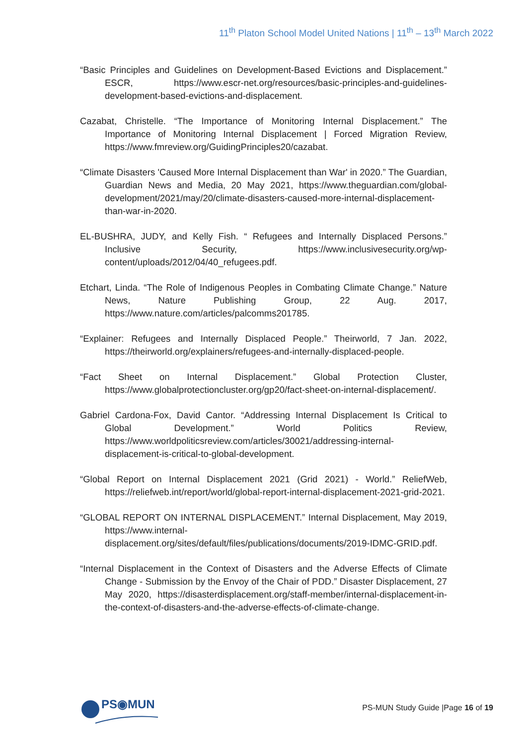11<sup>th</sup> Platon School Model United Nations | 11<sup>th</sup> – 13<sup>th</sup> March 2022
“Basic Principles and Guidelines on Development-Based Evictions and Displacement.” ESCR, https://www.escr-net.org/resources/basic-principles-and-guidelines-development-based-evictions-and-displacement.
Cazabat, Christelle. “The Importance of Monitoring Internal Displacement.” The Importance of Monitoring Internal Displacement | Forced Migration Review, https://www.fmreview.org/GuidingPrinciples20/cazabat.
“Climate Disasters 'Caused More Internal Displacement than War' in 2020.” The Guardian, Guardian News and Media, 20 May 2021, https://www.theguardian.com/global-development/2021/may/20/climate-disasters-caused-more-internal-displacement-than-war-in-2020.
EL-BUSHRA, JUDY, and Kelly Fish. “ Refugees and Internally Displaced Persons.” Inclusive Security, https://www.inclusivesecurity.org/wp-content/uploads/2012/04/40_refugees.pdf.
Etchart, Linda. “The Role of Indigenous Peoples in Combating Climate Change.” Nature News, Nature Publishing Group, 22 Aug. 2017, https://www.nature.com/articles/palcomms201785.
“Explainer: Refugees and Internally Displaced People.” Theirworld, 7 Jan. 2022, https://theirworld.org/explainers/refugees-and-internally-displaced-people.
“Fact Sheet on Internal Displacement.” Global Protection Cluster, https://www.globalprotectioncluster.org/gp20/fact-sheet-on-internal-displacement/.
Gabriel Cardona-Fox, David Cantor. “Addressing Internal Displacement Is Critical to Global Development.” World Politics Review, https://www.worldpoliticsreview.com/articles/30021/addressing-internal-displacement-is-critical-to-global-development.
“Global Report on Internal Displacement 2021 (Grid 2021) - World.” ReliefWeb, https://reliefweb.int/report/world/global-report-internal-displacement-2021-grid-2021.
“GLOBAL REPORT ON INTERNAL DISPLACEMENT.” Internal Displacement, May 2019, https://www.internal-displacement.org/sites/default/files/publications/documents/2019-IDMC-GRID.pdf.
“Internal Displacement in the Context of Disasters and the Adverse Effects of Climate Change - Submission by the Envoy of the Chair of PDD.” Disaster Displacement, 27 May 2020, https://disasterdisplacement.org/staff-member/internal-displacement-in-the-context-of-disasters-and-the-adverse-effects-of-climate-change.
PS◉MUN
PS-MUN Study Guide |Page 16 of 19